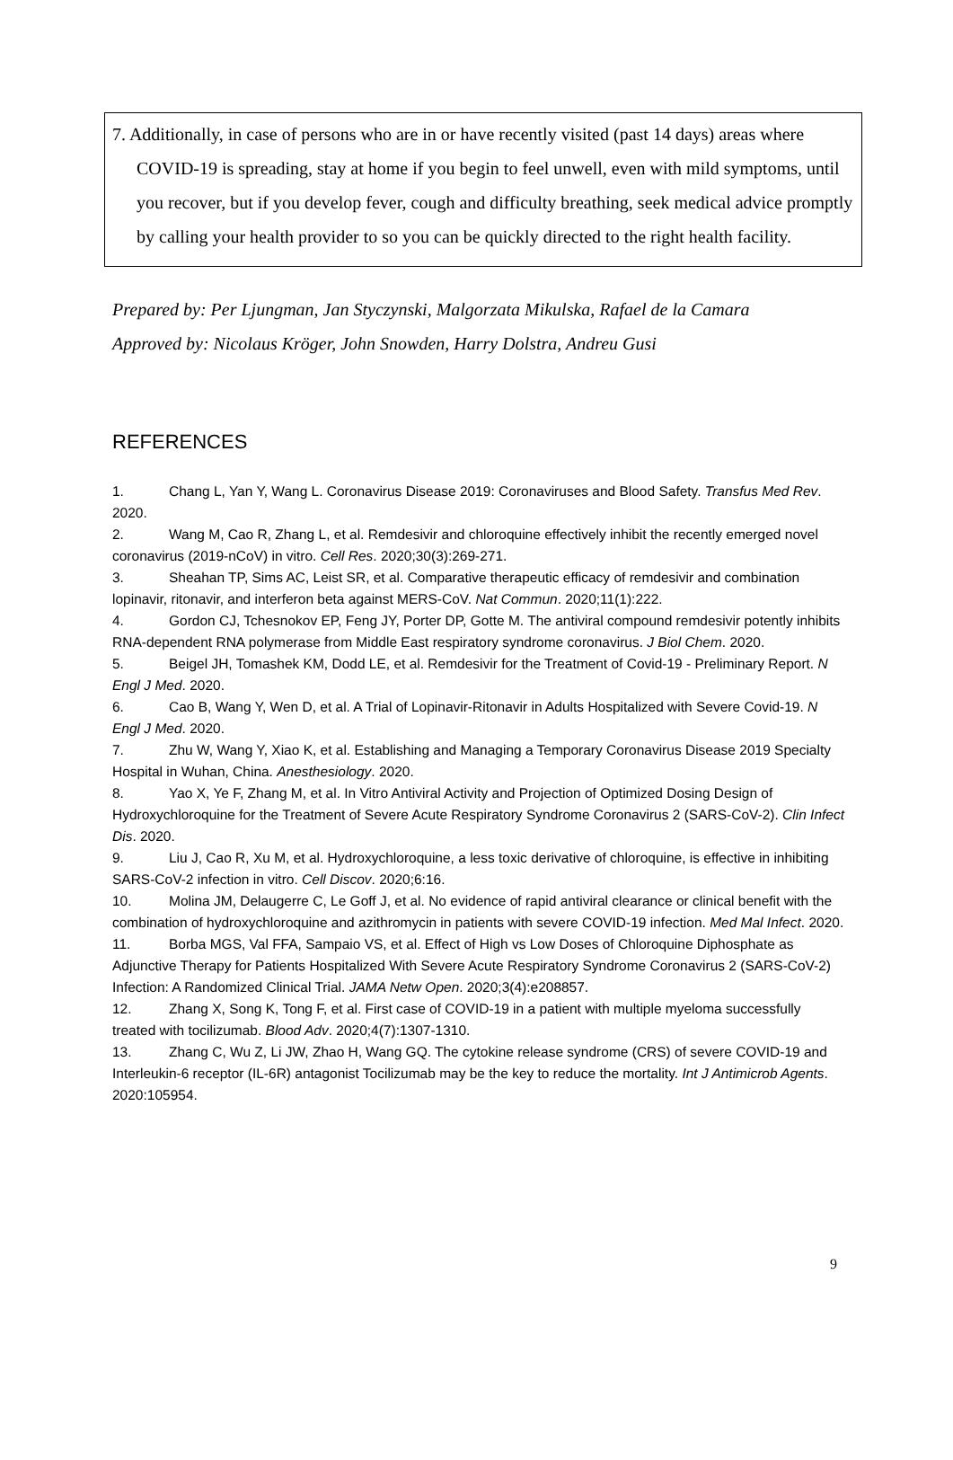7. Additionally, in case of persons who are in or have recently visited (past 14 days) areas where COVID-19 is spreading, stay at home if you begin to feel unwell, even with mild symptoms, until you recover, but if you develop fever, cough and difficulty breathing, seek medical advice promptly by calling your health provider to so you can be quickly directed to the right health facility.
Prepared by: Per Ljungman, Jan Styczynski, Malgorzata Mikulska, Rafael de la Camara
Approved by: Nicolaus Kröger, John Snowden, Harry Dolstra, Andreu Gusi
REFERENCES
1. Chang L, Yan Y, Wang L. Coronavirus Disease 2019: Coronaviruses and Blood Safety. Transfus Med Rev. 2020.
2. Wang M, Cao R, Zhang L, et al. Remdesivir and chloroquine effectively inhibit the recently emerged novel coronavirus (2019-nCoV) in vitro. Cell Res. 2020;30(3):269-271.
3. Sheahan TP, Sims AC, Leist SR, et al. Comparative therapeutic efficacy of remdesivir and combination lopinavir, ritonavir, and interferon beta against MERS-CoV. Nat Commun. 2020;11(1):222.
4. Gordon CJ, Tchesnokov EP, Feng JY, Porter DP, Gotte M. The antiviral compound remdesivir potently inhibits RNA-dependent RNA polymerase from Middle East respiratory syndrome coronavirus. J Biol Chem. 2020.
5. Beigel JH, Tomashek KM, Dodd LE, et al. Remdesivir for the Treatment of Covid-19 - Preliminary Report. N Engl J Med. 2020.
6. Cao B, Wang Y, Wen D, et al. A Trial of Lopinavir-Ritonavir in Adults Hospitalized with Severe Covid-19. N Engl J Med. 2020.
7. Zhu W, Wang Y, Xiao K, et al. Establishing and Managing a Temporary Coronavirus Disease 2019 Specialty Hospital in Wuhan, China. Anesthesiology. 2020.
8. Yao X, Ye F, Zhang M, et al. In Vitro Antiviral Activity and Projection of Optimized Dosing Design of Hydroxychloroquine for the Treatment of Severe Acute Respiratory Syndrome Coronavirus 2 (SARS-CoV-2). Clin Infect Dis. 2020.
9. Liu J, Cao R, Xu M, et al. Hydroxychloroquine, a less toxic derivative of chloroquine, is effective in inhibiting SARS-CoV-2 infection in vitro. Cell Discov. 2020;6:16.
10. Molina JM, Delaugerre C, Le Goff J, et al. No evidence of rapid antiviral clearance or clinical benefit with the combination of hydroxychloroquine and azithromycin in patients with severe COVID-19 infection. Med Mal Infect. 2020.
11. Borba MGS, Val FFA, Sampaio VS, et al. Effect of High vs Low Doses of Chloroquine Diphosphate as Adjunctive Therapy for Patients Hospitalized With Severe Acute Respiratory Syndrome Coronavirus 2 (SARS-CoV-2) Infection: A Randomized Clinical Trial. JAMA Netw Open. 2020;3(4):e208857.
12. Zhang X, Song K, Tong F, et al. First case of COVID-19 in a patient with multiple myeloma successfully treated with tocilizumab. Blood Adv. 2020;4(7):1307-1310.
13. Zhang C, Wu Z, Li JW, Zhao H, Wang GQ. The cytokine release syndrome (CRS) of severe COVID-19 and Interleukin-6 receptor (IL-6R) antagonist Tocilizumab may be the key to reduce the mortality. Int J Antimicrob Agents. 2020:105954.
9